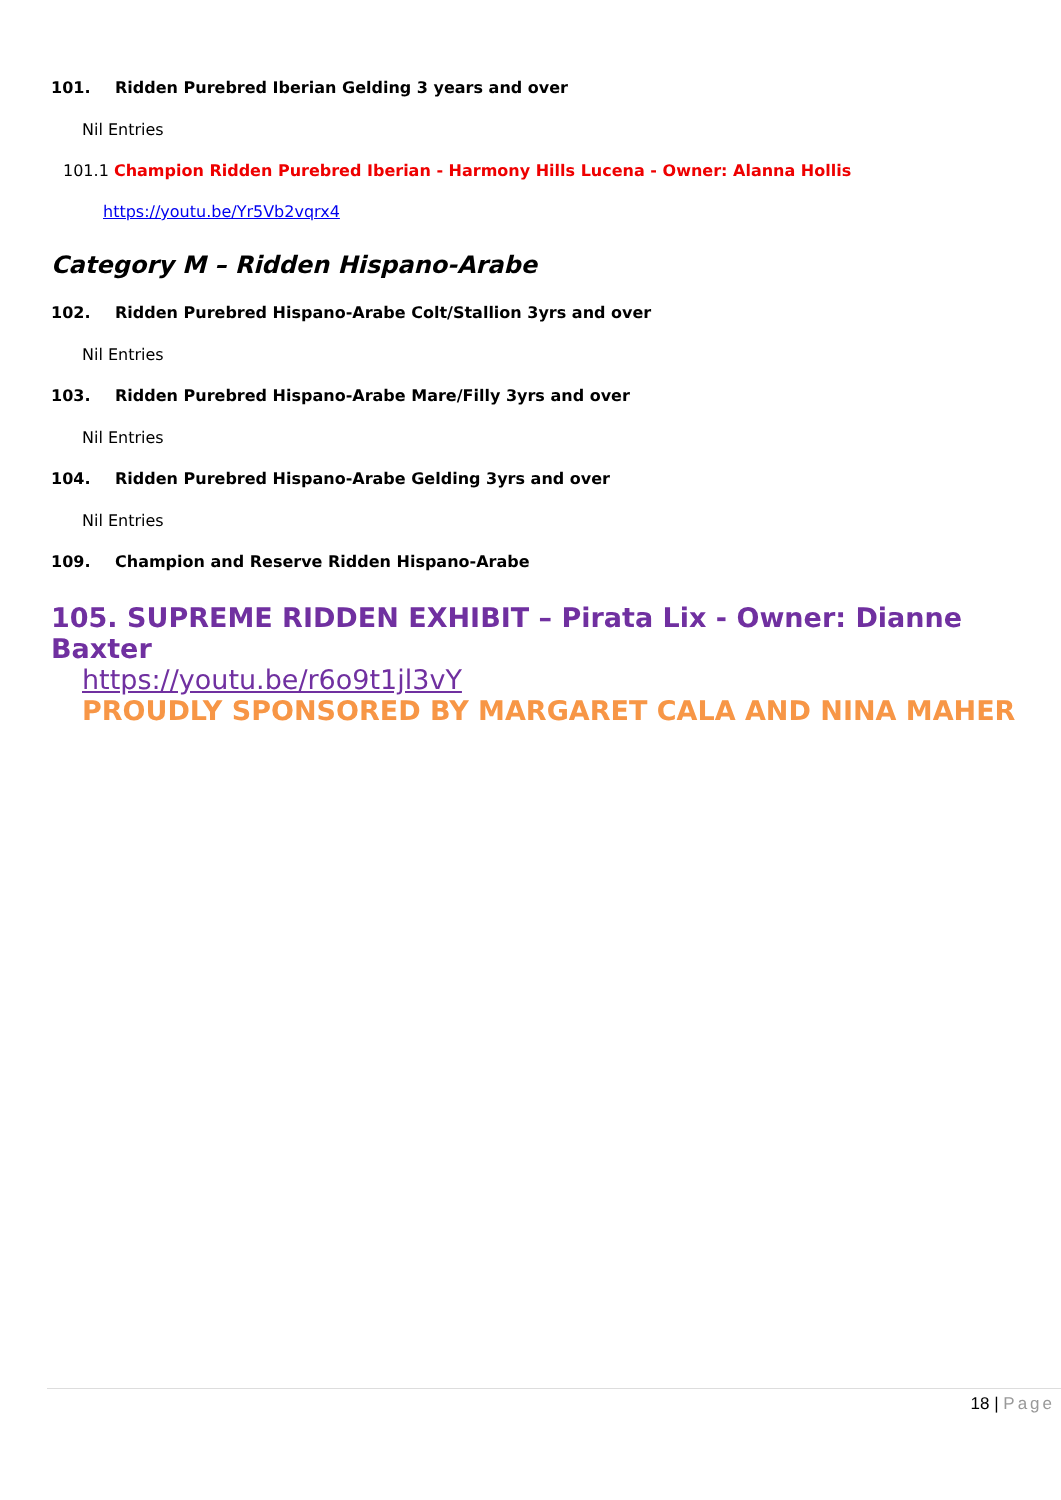101. Ridden Purebred Iberian Gelding 3 years and over
Nil Entries
101.1 Champion Ridden Purebred Iberian - Harmony Hills Lucena - Owner: Alanna Hollis
https://youtu.be/Yr5Vb2vqrx4
Category M – Ridden Hispano-Arabe
102. Ridden Purebred Hispano-Arabe Colt/Stallion 3yrs and over
Nil Entries
103. Ridden Purebred Hispano-Arabe Mare/Filly 3yrs and over
Nil Entries
104. Ridden Purebred Hispano-Arabe Gelding 3yrs and over
Nil Entries
109. Champion and Reserve Ridden Hispano-Arabe
105. SUPREME RIDDEN EXHIBIT – Pirata Lix - Owner: Dianne Baxter
https://youtu.be/r6o9t1jl3vY
PROUDLY SPONSORED BY MARGARET CALA AND NINA MAHER
18 | Page